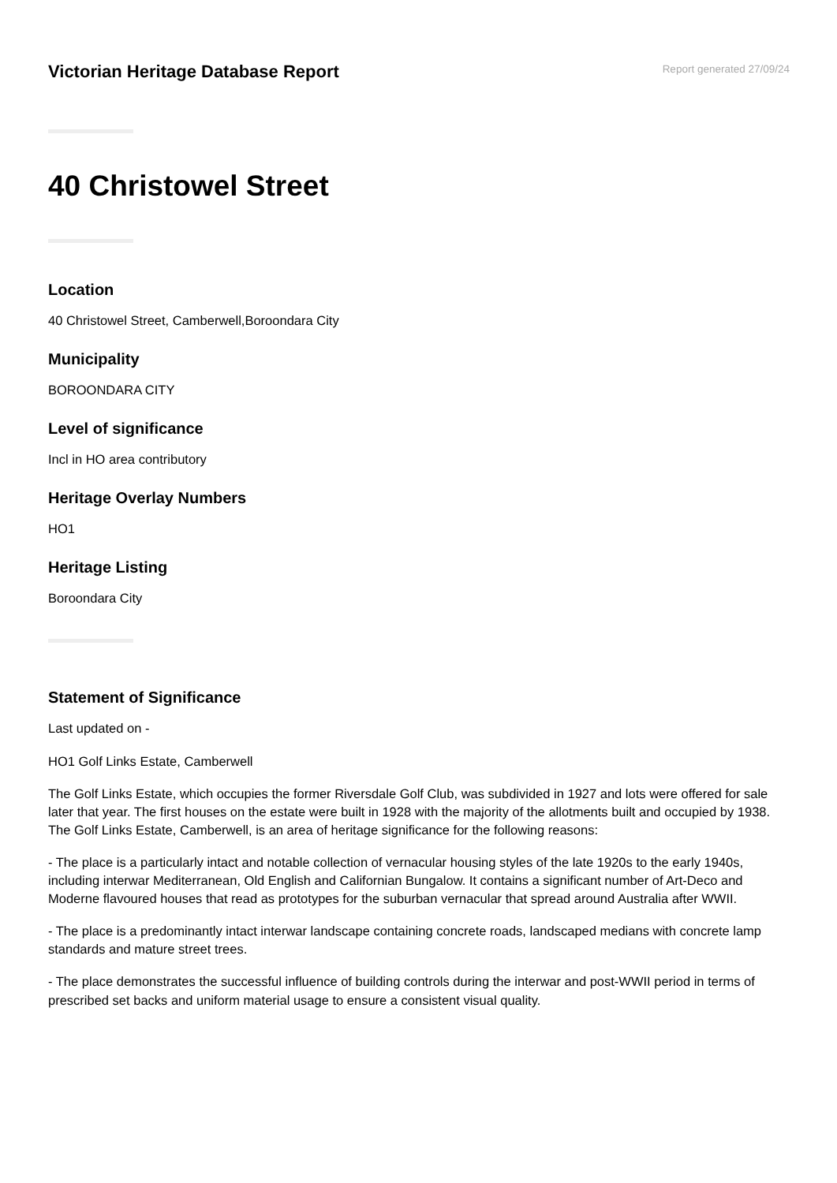Victorian Heritage Database Report
Report generated 27/09/24
40 Christowel Street
Location
40 Christowel Street, Camberwell,Boroondara City
Municipality
BOROONDARA CITY
Level of significance
Incl in HO area contributory
Heritage Overlay Numbers
HO1
Heritage Listing
Boroondara City
Statement of Significance
Last updated on -
HO1 Golf Links Estate, Camberwell
The Golf Links Estate, which occupies the former Riversdale Golf Club, was subdivided in 1927 and lots were offered for sale later that year. The first houses on the estate were built in 1928 with the majority of the allotments built and occupied by 1938. The Golf Links Estate, Camberwell, is an area of heritage significance for the following reasons:
- The place is a particularly intact and notable collection of vernacular housing styles of the late 1920s to the early 1940s, including interwar Mediterranean, Old English and Californian Bungalow. It contains a significant number of Art-Deco and Moderne flavoured houses that read as prototypes for the suburban vernacular that spread around Australia after WWII.
- The place is a predominantly intact interwar landscape containing concrete roads, landscaped medians with concrete lamp standards and mature street trees.
- The place demonstrates the successful influence of building controls during the interwar and post-WWII period in terms of prescribed set backs and uniform material usage to ensure a consistent visual quality.